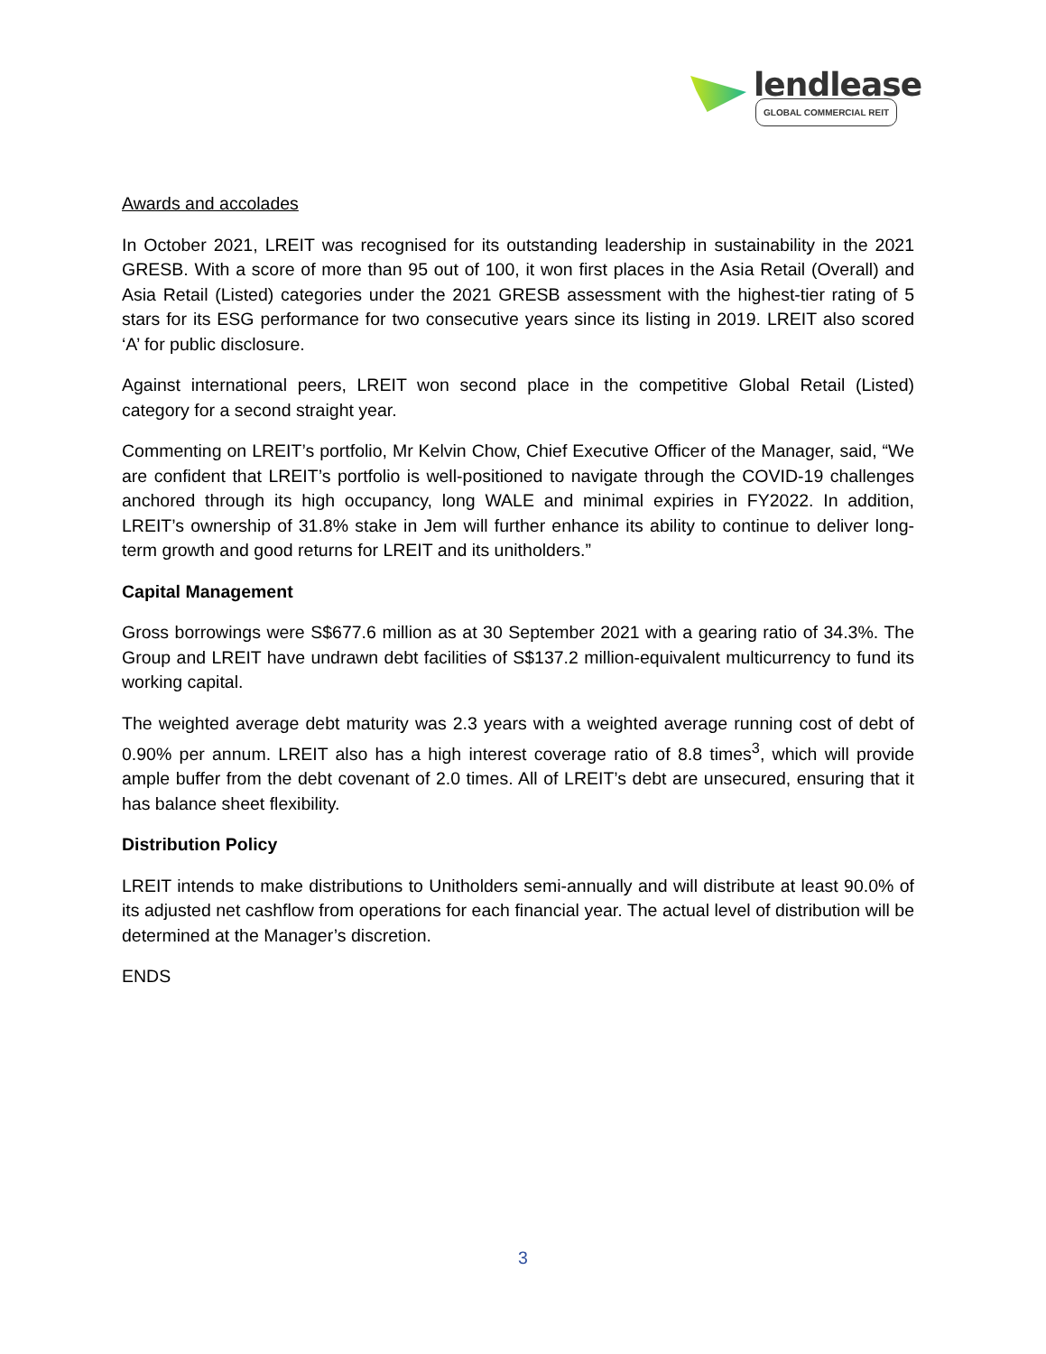lendlease
GLOBAL COMMERCIAL REIT
Awards and accolades
In October 2021, LREIT was recognised for its outstanding leadership in sustainability in the 2021 GRESB. With a score of more than 95 out of 100, it won first places in the Asia Retail (Overall) and Asia Retail (Listed) categories under the 2021 GRESB assessment with the highest-tier rating of 5 stars for its ESG performance for two consecutive years since its listing in 2019. LREIT also scored ‘A’ for public disclosure.
Against international peers, LREIT won second place in the competitive Global Retail (Listed) category for a second straight year.
Commenting on LREIT’s portfolio, Mr Kelvin Chow, Chief Executive Officer of the Manager, said, “We are confident that LREIT’s portfolio is well-positioned to navigate through the COVID-19 challenges anchored through its high occupancy, long WALE and minimal expiries in FY2022. In addition, LREIT’s ownership of 31.8% stake in Jem will further enhance its ability to continue to deliver long-term growth and good returns for LREIT and its unitholders.”
Capital Management
Gross borrowings were S$677.6 million as at 30 September 2021 with a gearing ratio of 34.3%. The Group and LREIT have undrawn debt facilities of S$137.2 million-equivalent multicurrency to fund its working capital.
The weighted average debt maturity was 2.3 years with a weighted average running cost of debt of 0.90% per annum. LREIT also has a high interest coverage ratio of 8.8 times<sup>3</sup>, which will provide ample buffer from the debt covenant of 2.0 times. All of LREIT’s debt are unsecured, ensuring that it has balance sheet flexibility.
Distribution Policy
LREIT intends to make distributions to Unitholders semi-annually and will distribute at least 90.0% of its adjusted net cashflow from operations for each financial year. The actual level of distribution will be determined at the Manager’s discretion.
ENDS
3